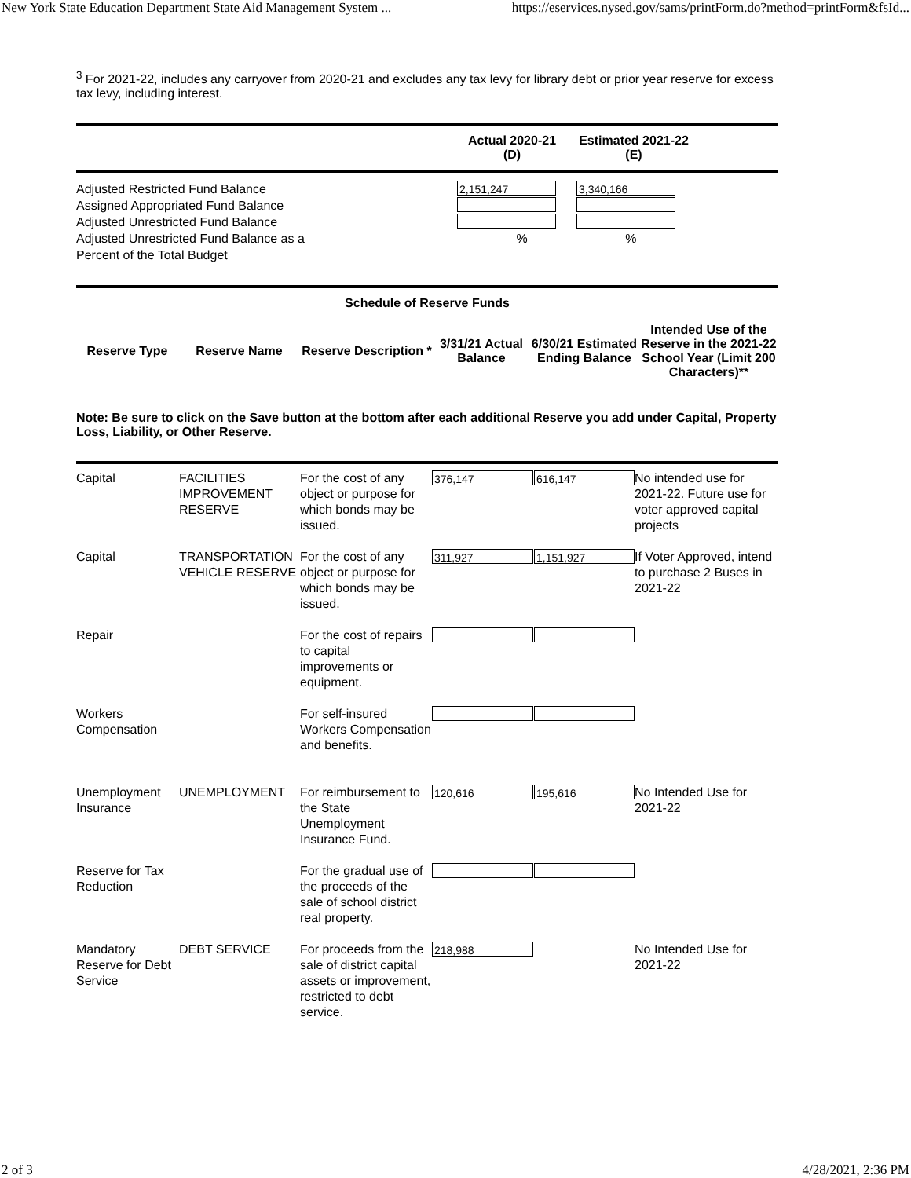New York State Education Department State Aid Management System ... https://eservices.nysed.gov/sams/printForm.do?method=printForm&fsId...
<sup>3</sup> For 2021-22, includes any carryover from 2020-21 and excludes any tax levy for library debt or prior year reserve for excess tax levy, including interest.
| | Actual 2020-21 (D) | Estimated 2021-22 (E) | |
| Adjusted Restricted Fund Balance | 2,151,247 | 3,340,166 |
| Assigned Appropriated Fund Balance | | |
| Adjusted Unrestricted Fund Balance | | |
| Adjusted Unrestricted Fund Balance as a Percent of the Total Budget | % | % |
Schedule of Reserve Funds
| Reserve Type | Reserve Name | Reserve Description * | 3/31/21 Actual Balance | 6/30/21 Estimated Ending Balance | Intended Use of the Reserve in the 2021-22 School Year (Limit 200 Characters)** |
| --- | --- | --- | --- | --- | --- |
Note: Be sure to click on the Save button at the bottom after each additional Reserve you add under Capital, Property Loss, Liability, or Other Reserve.
| Capital | FACILITIES IMPROVEMENT RESERVE | For the cost of any object or purpose for which bonds may be issued. | 376,147 | 616,147 | No intended use for 2021-22. Future use for voter approved capital projects |
| Capital | TRANSPORTATION VEHICLE RESERVE | For the cost of any object or purpose for which bonds may be issued. | 311,927 | 1,151,927 | If Voter Approved, intend to purchase 2 Buses in 2021-22 |
| Repair | | For the cost of repairs to capital improvements or equipment. | | | |
| Workers Compensation | | For self-insured Workers Compensation and benefits. | | | |
| Unemployment Insurance | UNEMPLOYMENT | For reimbursement to the State Unemployment Insurance Fund. | 120,616 | 195,616 | No Intended Use for 2021-22 |
| Reserve for Tax Reduction | | For the gradual use of the proceeds of the sale of school district real property. | | | |
| Mandatory Reserve for Debt Service | DEBT SERVICE | For proceeds from the sale of district capital assets or improvement, restricted to debt service. | 218,988 | | No Intended Use for 2021-22 |
2 of 3 4/28/2021, 2:36 PM